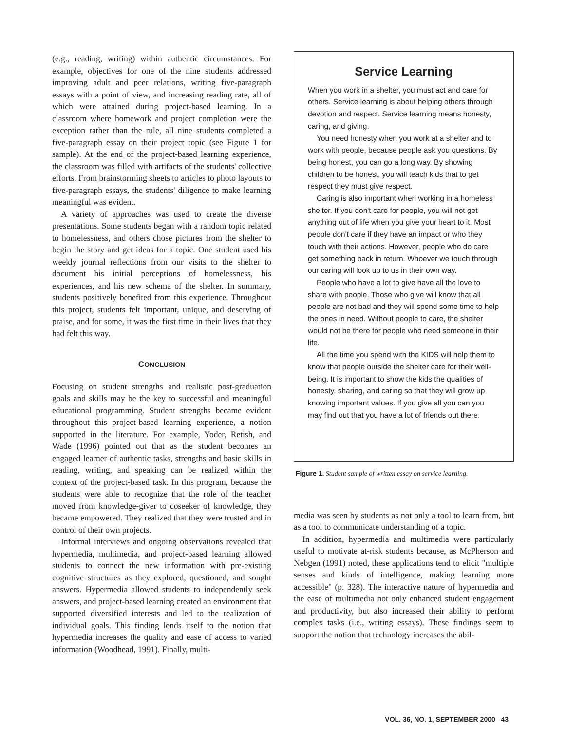(e.g., reading, writing) within authentic circumstances. For example, objectives for one of the nine students addressed improving adult and peer relations, writing five-paragraph essays with a point of view, and increasing reading rate, all of which were attained during project-based learning. In a classroom where homework and project completion were the exception rather than the rule, all nine students completed a five-paragraph essay on their project topic (see Figure 1 for sample). At the end of the project-based learning experience, the classroom was filled with artifacts of the students' collective efforts. From brainstorming sheets to articles to photo layouts to five-paragraph essays, the students' diligence to make learning meaningful was evident.
A variety of approaches was used to create the diverse presentations. Some students began with a random topic related to homelessness, and others chose pictures from the shelter to begin the story and get ideas for a topic. One student used his weekly journal reflections from our visits to the shelter to document his initial perceptions of homelessness, his experiences, and his new schema of the shelter. In summary, students positively benefited from this experience. Throughout this project, students felt important, unique, and deserving of praise, and for some, it was the first time in their lives that they had felt this way.
CONCLUSION
Focusing on student strengths and realistic post-graduation goals and skills may be the key to successful and meaningful educational programming. Student strengths became evident throughout this project-based learning experience, a notion supported in the literature. For example, Yoder, Retish, and Wade (1996) pointed out that as the student becomes an engaged learner of authentic tasks, strengths and basic skills in reading, writing, and speaking can be realized within the context of the project-based task. In this program, because the students were able to recognize that the role of the teacher moved from knowledge-giver to coseeker of knowledge, they became empowered. They realized that they were trusted and in control of their own projects.
Informal interviews and ongoing observations revealed that hypermedia, multimedia, and project-based learning allowed students to connect the new information with pre-existing cognitive structures as they explored, questioned, and sought answers. Hypermedia allowed students to independently seek answers, and project-based learning created an environment that supported diversified interests and led to the realization of individual goals. This finding lends itself to the notion that hypermedia increases the quality and ease of access to varied information (Woodhead, 1991). Finally, multi-
Service Learning
When you work in a shelter, you must act and care for others. Service learning is about helping others through devotion and respect. Service learning means honesty, caring, and giving.
You need honesty when you work at a shelter and to work with people, because people ask you questions. By being honest, you can go a long way. By showing children to be honest, you will teach kids that to get respect they must give respect.
Caring is also important when working in a homeless shelter. If you don't care for people, you will not get anything out of life when you give your heart to it. Most people don't care if they have an impact or who they touch with their actions. However, people who do care get something back in return. Whoever we touch through our caring will look up to us in their own way.
People who have a lot to give have all the love to share with people. Those who give will know that all people are not bad and they will spend some time to help the ones in need. Without people to care, the shelter would not be there for people who need someone in their life.
All the time you spend with the KIDS will help them to know that people outside the shelter care for their well-being. It is important to show the kids the qualities of honesty, sharing, and caring so that they will grow up knowing important values. If you give all you can you may find out that you have a lot of friends out there.
Figure 1. Student sample of written essay on service learning.
media was seen by students as not only a tool to learn from, but as a tool to communicate understanding of a topic.
In addition, hypermedia and multimedia were particularly useful to motivate at-risk students because, as McPherson and Nebgen (1991) noted, these applications tend to elicit "multiple senses and kinds of intelligence, making learning more accessible" (p. 328). The interactive nature of hypermedia and the ease of multimedia not only enhanced student engagement and productivity, but also increased their ability to perform complex tasks (i.e., writing essays). These findings seem to support the notion that technology increases the abil-
VOL. 36, NO. 1, SEPTEMBER 2000 43